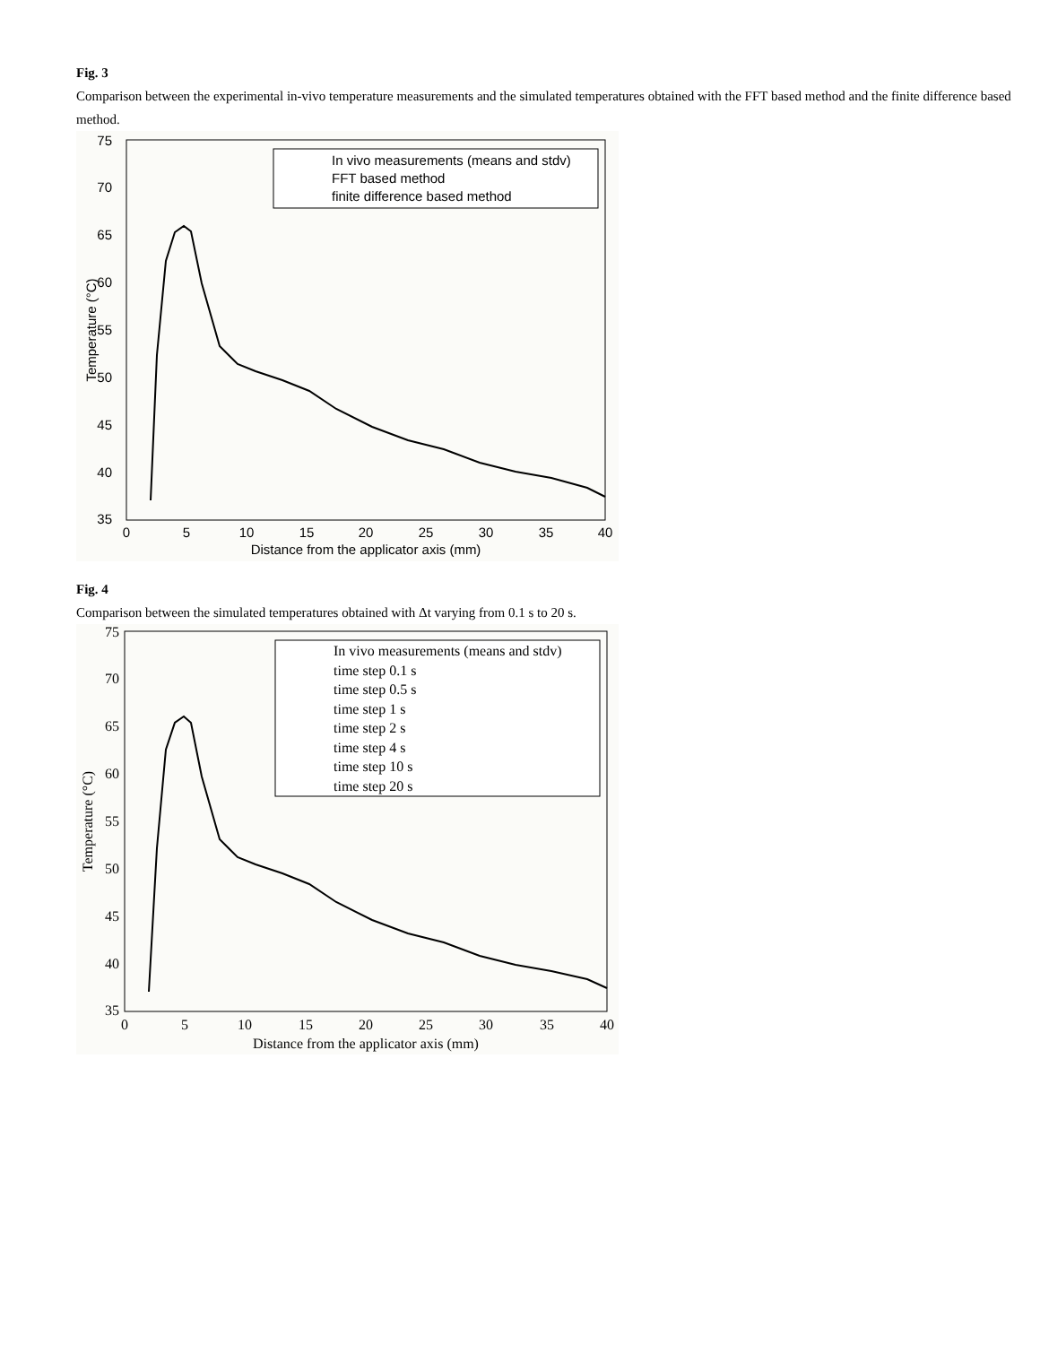Fig. 3
Comparison between the experimental in-vivo temperature measurements and the simulated temperatures obtained with the FFT based method and the finite difference based method.
75
70
65
60
55
50
45
40
35
0
5
10
15
20
25
30
35
40
Distance from the applicator axis (mm)
Temperature (°C)
In vivo measurements (means and stdv)
FFT based method
finite difference based method
Fig. 4
Comparison between the simulated temperatures obtained with Δt varying from 0.1 s to 20 s.
75
70
65
60
55
50
45
40
35
0
5
10
15
20
25
30
35
40
Distance from the applicator axis (mm)
Temperature (°C)
In vivo measurements (means and stdv)
time step 0.1 s
time step 0.5 s
time step 1 s
time step 2 s
time step 4 s
time step 10 s
time step 20 s